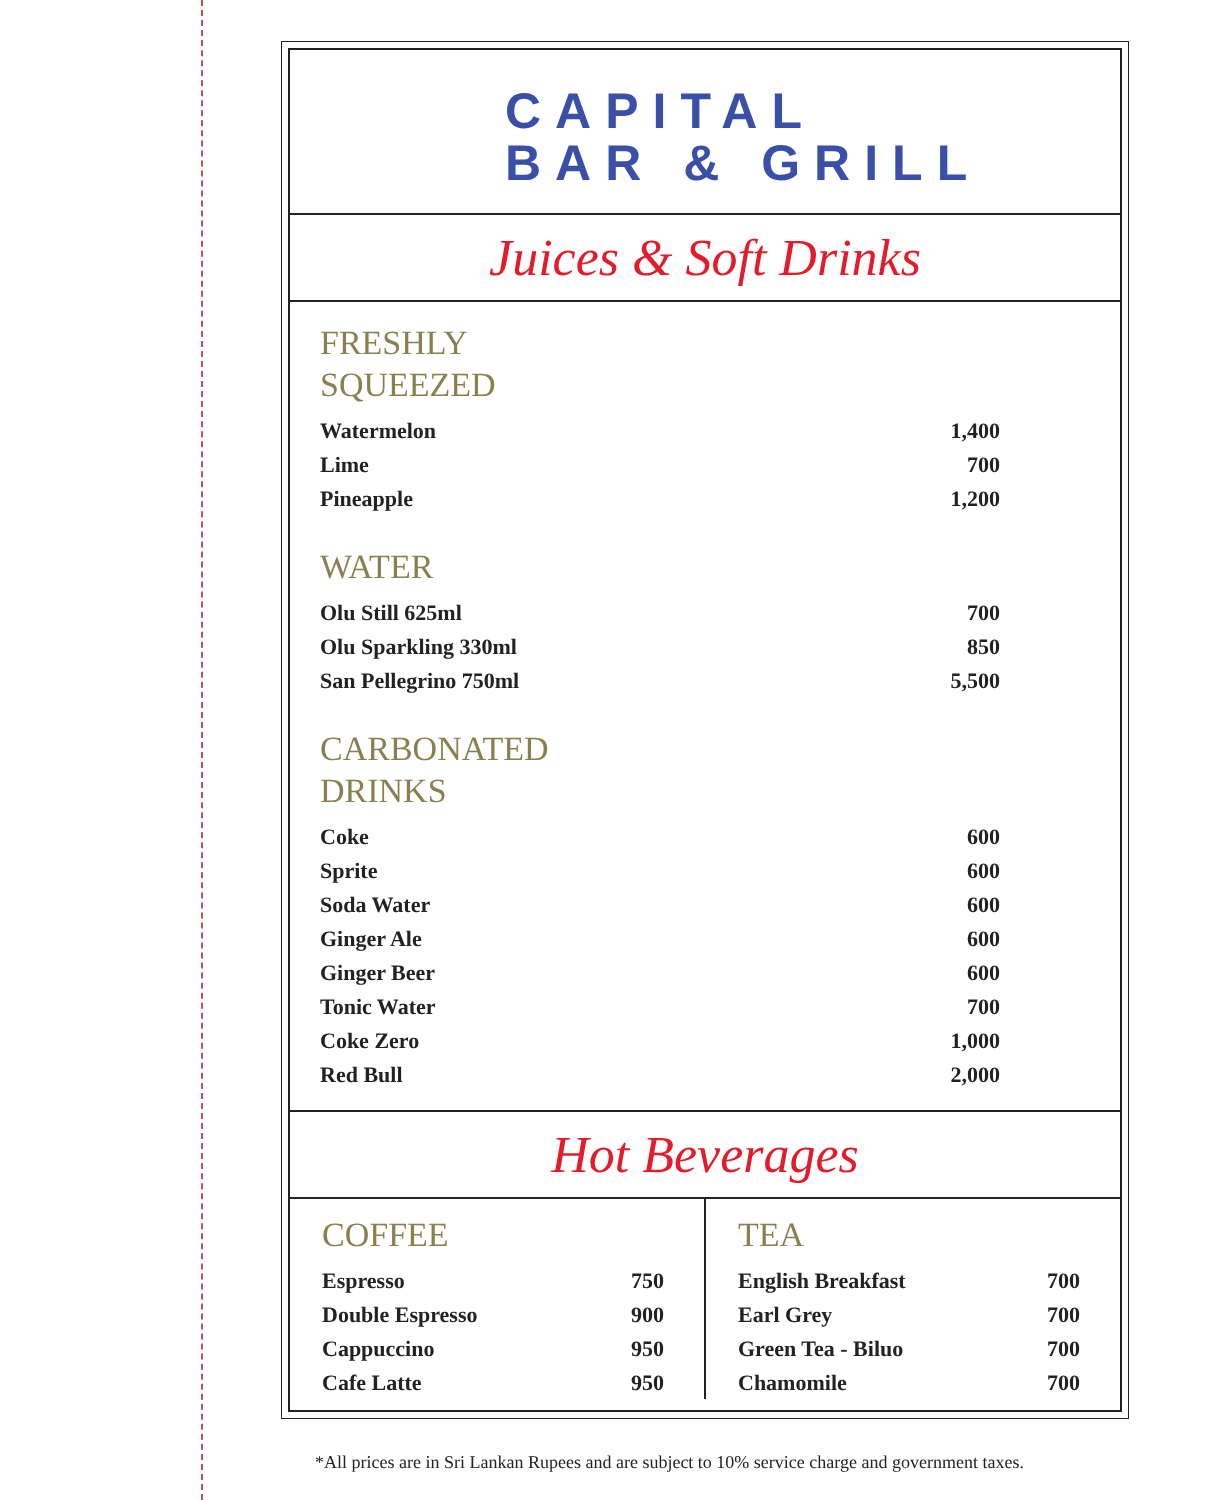CAPITAL
BAR & GRILL
Juices & Soft Drinks
FRESHLY
SQUEEZED
| Watermelon | 1,400 |
| Lime | 700 |
| Pineapple | 1,200 |
WATER
| Olu Still 625ml | 700 |
| Olu Sparkling 330ml | 850 |
| San Pellegrino 750ml | 5,500 |
CARBONATED
DRINKS
| Coke | 600 |
| Sprite | 600 |
| Soda Water | 600 |
| Ginger Ale | 600 |
| Ginger Beer | 600 |
| Tonic Water | 700 |
| Coke Zero | 1,000 |
| Red Bull | 2,000 |
Hot Beverages
COFFEE
| Espresso | 750 |
| Double Espresso | 900 |
| Cappuccino | 950 |
| Cafe Latte | 950 |
TEA
| English Breakfast | 700 |
| Earl Grey | 700 |
| Green Tea - Biluo | 700 |
| Chamomile | 700 |
*All prices are in Sri Lankan Rupees and are subject to 10% service charge and government taxes.